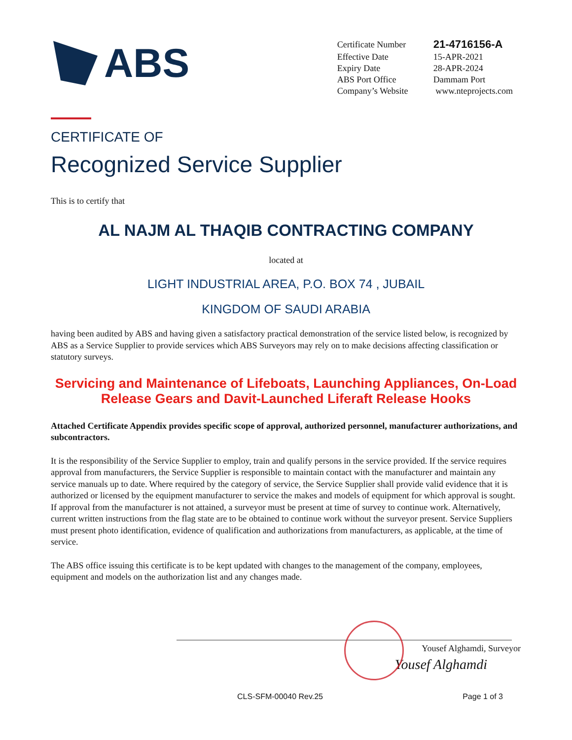ABS
| Certificate Number | 21-4716156-A |
| Effective Date | 15-APR-2021 |
| Expiry Date | 28-APR-2024 |
| ABS Port Office | Dammam Port |
| Company’s Website | www.nteprojects.com |
CERTIFICATE OF
Recognized Service Supplier
This is to certify that
AL NAJM AL THAQIB CONTRACTING COMPANY
located at
LIGHT INDUSTRIAL AREA, P.O. BOX 74 , JUBAIL
KINGDOM OF SAUDI ARABIA
having been audited by ABS and having given a satisfactory practical demonstration of the service listed below, is recognized by ABS as a Service Supplier to provide services which ABS Surveyors may rely on to make decisions affecting classification or statutory surveys.
Servicing and Maintenance of Lifeboats, Launching Appliances, On-Load
Release Gears and Davit-Launched Liferaft Release Hooks
Attached Certificate Appendix provides specific scope of approval, authorized personnel, manufacturer authorizations, and subcontractors.
It is the responsibility of the Service Supplier to employ, train and qualify persons in the service provided. If the service requires approval from manufacturers, the Service Supplier is responsible to maintain contact with the manufacturer and maintain any service manuals up to date. Where required by the category of service, the Service Supplier shall provide valid evidence that it is authorized or licensed by the equipment manufacturer to service the makes and models of equipment for which approval is sought. If approval from the manufacturer is not attained, a surveyor must be present at time of survey to continue work. Alternatively, current written instructions from the flag state are to be obtained to continue work without the surveyor present. Service Suppliers must present photo identification, evidence of qualification and authorizations from manufacturers, as applicable, at the time of service.
The ABS office issuing this certificate is to be kept updated with changes to the management of the company, employees, equipment and models on the authorization list and any changes made.
Yousef Alghamdi, Surveyor
Yousef Alghamdi
CLS-SFM-00040 Rev.25 Page 1 of 3